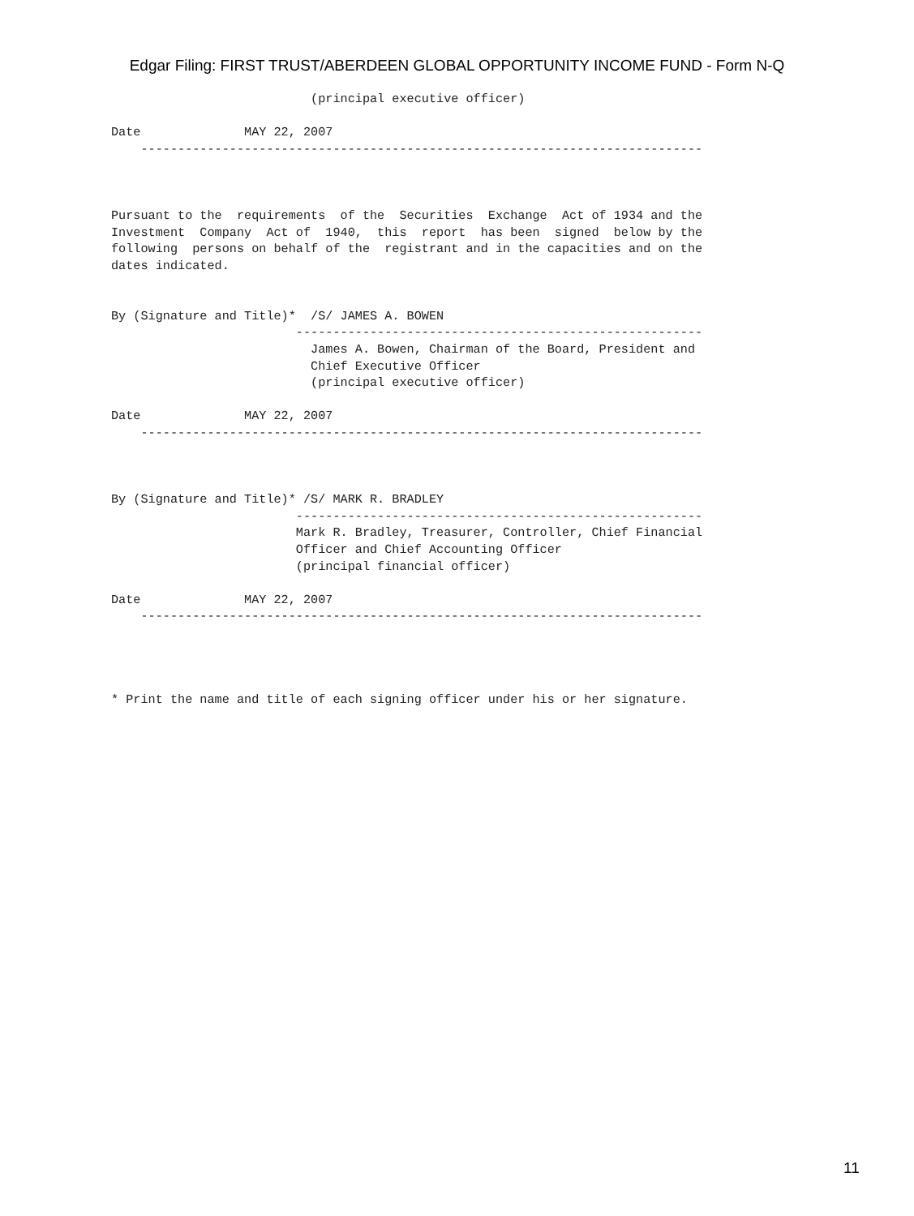Edgar Filing: FIRST TRUST/ABERDEEN GLOBAL OPPORTUNITY INCOME FUND - Form N-Q
                           (principal executive officer)

Date              MAY 22, 2007
    ----------------------------------------------------------------------------



Pursuant to the  requirements  of the  Securities  Exchange  Act of 1934 and the
Investment  Company  Act of  1940,  this  report  has been  signed  below by the
following  persons on behalf of the  registrant and in the capacities and on the
dates indicated.


By (Signature and Title)*  /S/ JAMES A. BOWEN
                         -------------------------------------------------------
                           James A. Bowen, Chairman of the Board, President and
                           Chief Executive Officer
                           (principal executive officer)

Date              MAY 22, 2007
    ----------------------------------------------------------------------------



By (Signature and Title)* /S/ MARK R. BRADLEY
                         -------------------------------------------------------
                         Mark R. Bradley, Treasurer, Controller, Chief Financial
                         Officer and Chief Accounting Officer
                         (principal financial officer)

Date              MAY 22, 2007
    ----------------------------------------------------------------------------




* Print the name and title of each signing officer under his or her signature.
11